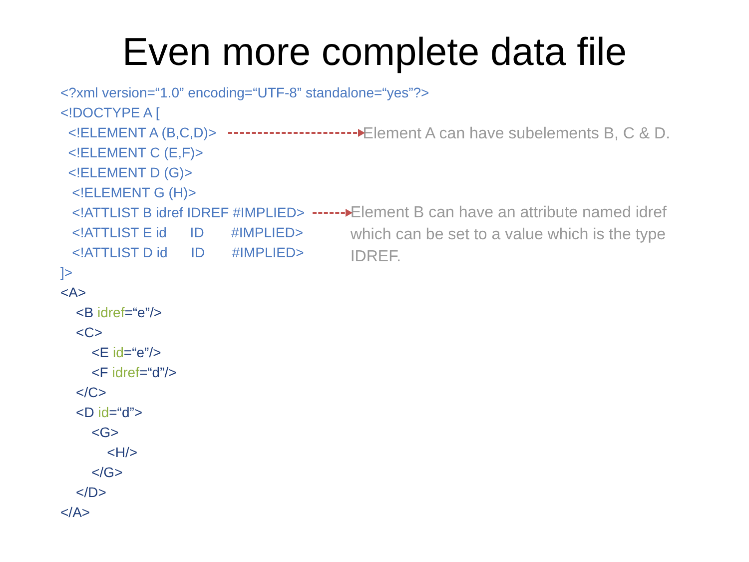Even more complete data file
<?xml version=“1.0” encoding=“UTF-8” standalone=“yes”?>
<!DOCTYPE A [
<!ELEMENT A (B,C,D)> Element A can have subelements B, C & D.
<!ELEMENT C (E,F)>
<!ELEMENT D (G)>
<!ELEMENT G (H)>
<!ATTLIST B idref IDREF #IMPLIED> Element B can have an attribute named idref which can be set to a value which is the type IDREF.
<!ATTLIST E id ID #IMPLIED>
<!ATTLIST D id ID #IMPLIED>
]>
<A>
<B idref =“e”/>
<C>
<E id =“e”/>
<F idref =“d”/>
</C>
<D id =“d”>
<G>
<H/>
</G>
</D>
</A>